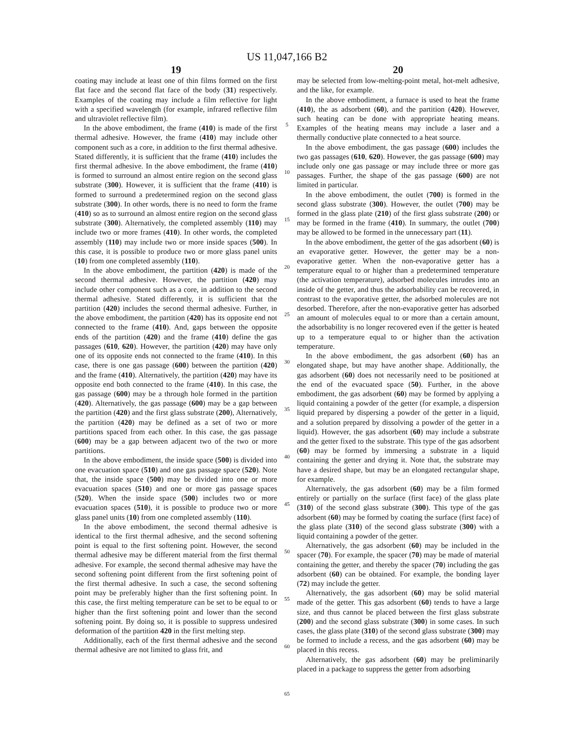US 11,047,166 B2
19
coating may include at least one of thin films formed on the first flat face and the second flat face of the body (31) respectively. Examples of the coating may include a film reflective for light with a specified wavelength (for example, infrared reflective film and ultraviolet reflective film).
In the above embodiment, the frame (410) is made of the first thermal adhesive. However, the frame (410) may include other component such as a core, in addition to the first thermal adhesive. Stated differently, it is sufficient that the frame (410) includes the first thermal adhesive. In the above embodiment, the frame (410) is formed to surround an almost entire region on the second glass substrate (300). However, it is sufficient that the frame (410) is formed to surround a predetermined region on the second glass substrate (300). In other words, there is no need to form the frame (410) so as to surround an almost entire region on the second glass substrate (300). Alternatively, the completed assembly (110) may include two or more frames (410). In other words, the completed assembly (110) may include two or more inside spaces (500). In this case, it is possible to produce two or more glass panel units (10) from one completed assembly (110).
In the above embodiment, the partition (420) is made of the second thermal adhesive. However, the partition (420) may include other component such as a core, in addition to the second thermal adhesive. Stated differently, it is sufficient that the partition (420) includes the second thermal adhesive. Further, in the above embodiment, the partition (420) has its opposite end not connected to the frame (410). And, gaps between the opposite ends of the partition (420) and the frame (410) define the gas passages (610, 620). However, the partition (420) may have only one of its opposite ends not connected to the frame (410). In this case, there is one gas passage (600) between the partition (420) and the frame (410). Alternatively, the partition (420) may have its opposite end both connected to the frame (410). In this case, the gas passage (600) may be a through hole formed in the partition (420). Alternatively, the gas passage (600) may be a gap between the partition (420) and the first glass substrate (200), Alternatively, the partition (420) may be defined as a set of two or more partitions spaced from each other. In this case, the gas passage (600) may be a gap between adjacent two of the two or more partitions.
In the above embodiment, the inside space (500) is divided into one evacuation space (510) and one gas passage space (520). Note that, the inside space (500) may be divided into one or more evacuation spaces (510) and one or more gas passage spaces (520). When the inside space (500) includes two or more evacuation spaces (510), it is possible to produce two or more glass panel units (10) from one completed assembly (110).
In the above embodiment, the second thermal adhesive is identical to the first thermal adhesive, and the second softening point is equal to the first softening point. However, the second thermal adhesive may be different material from the first thermal adhesive. For example, the second thermal adhesive may have the second softening point different from the first softening point of the first thermal adhesive. In such a case, the second softening point may be preferably higher than the first softening point. In this case, the first melting temperature can be set to be equal to or higher than the first softening point and lower than the second softening point. By doing so, it is possible to suppress undesired deformation of the partition 420 in the first melting step.
Additionally, each of the first thermal adhesive and the second thermal adhesive are not limited to glass frit, and
5
10
15
20
25
30
35
40
45
50
55
60
65
20
may be selected from low-melting-point metal, hot-melt adhesive, and the like, for example.
In the above embodiment, a furnace is used to heat the frame (410), the as adsorbent (60), and the partition (420). However, such heating can be done with appropriate heating means. Examples of the heating means may include a laser and a thermally conductive plate connected to a heat source.
In the above embodiment, the gas passage (600) includes the two gas passages (610, 620). However, the gas passage (600) may include only one gas passage or may include three or more gas passages. Further, the shape of the gas passage (600) are not limited in particular.
In the above embodiment, the outlet (700) is formed in the second glass substrate (300). However, the outlet (700) may be formed in the glass plate (210) of the first glass substrate (200) or may be formed in the frame (410). In summary, the outlet (700) may be allowed to be formed in the unnecessary part (11).
In the above embodiment, the getter of the gas adsorbent (60) is an evaporative getter. However, the getter may be a non-evaporative getter. When the non-evaporative getter has a temperature equal to or higher than a predetermined temperature (the activation temperature), adsorbed molecules intrudes into an inside of the getter, and thus the adsorbability can be recovered, in contrast to the evaporative getter, the adsorbed molecules are not desorbed. Therefore, after the non-evaporative getter has adsorbed an amount of molecules equal to or more than a certain amount, the adsorbability is no longer recovered even if the getter is heated up to a temperature equal to or higher than the activation temperature.
In the above embodiment, the gas adsorbent (60) has an elongated shape, but may have another shape. Additionally, the gas adsorbent (60) does not necessarily need to be positioned at the end of the evacuated space (50). Further, in the above embodiment, the gas adsorbent (60) may be formed by applying a liquid containing a powder of the getter (for example, a dispersion liquid prepared by dispersing a powder of the getter in a liquid, and a solution prepared by dissolving a powder of the getter in a liquid). However, the gas adsorbent (60) may include a substrate and the getter fixed to the substrate. This type of the gas adsorbent (60) may be formed by immersing a substrate in a liquid containing the getter and drying it. Note that, the substrate may have a desired shape, but may be an elongated rectangular shape, for example.
Alternatively, the gas adsorbent (60) may be a film formed entirely or partially on the surface (first face) of the glass plate (310) of the second glass substrate (300). This type of the gas adsorbent (60) may be formed by coating the surface (first face) of the glass plate (310) of the second glass substrate (300) with a liquid containing a powder of the getter.
Alternatively, the gas adsorbent (60) may be included in the spacer (70). For example, the spacer (70) may be made of material containing the getter, and thereby the spacer (70) including the gas adsorbent (60) can be obtained. For example, the bonding layer (72) may include the getter.
Alternatively, the gas adsorbent (60) may be solid material made of the getter. This gas adsorbent (60) tends to have a large size, and thus cannot be placed between the first glass substrate (200) and the second glass substrate (300) in some cases. In such cases, the glass plate (310) of the second glass substrate (300) may be formed to include a recess, and the gas adsorbent (60) may be placed in this recess.
Alternatively, the gas adsorbent (60) may be preliminarily placed in a package to suppress the getter from adsorbing